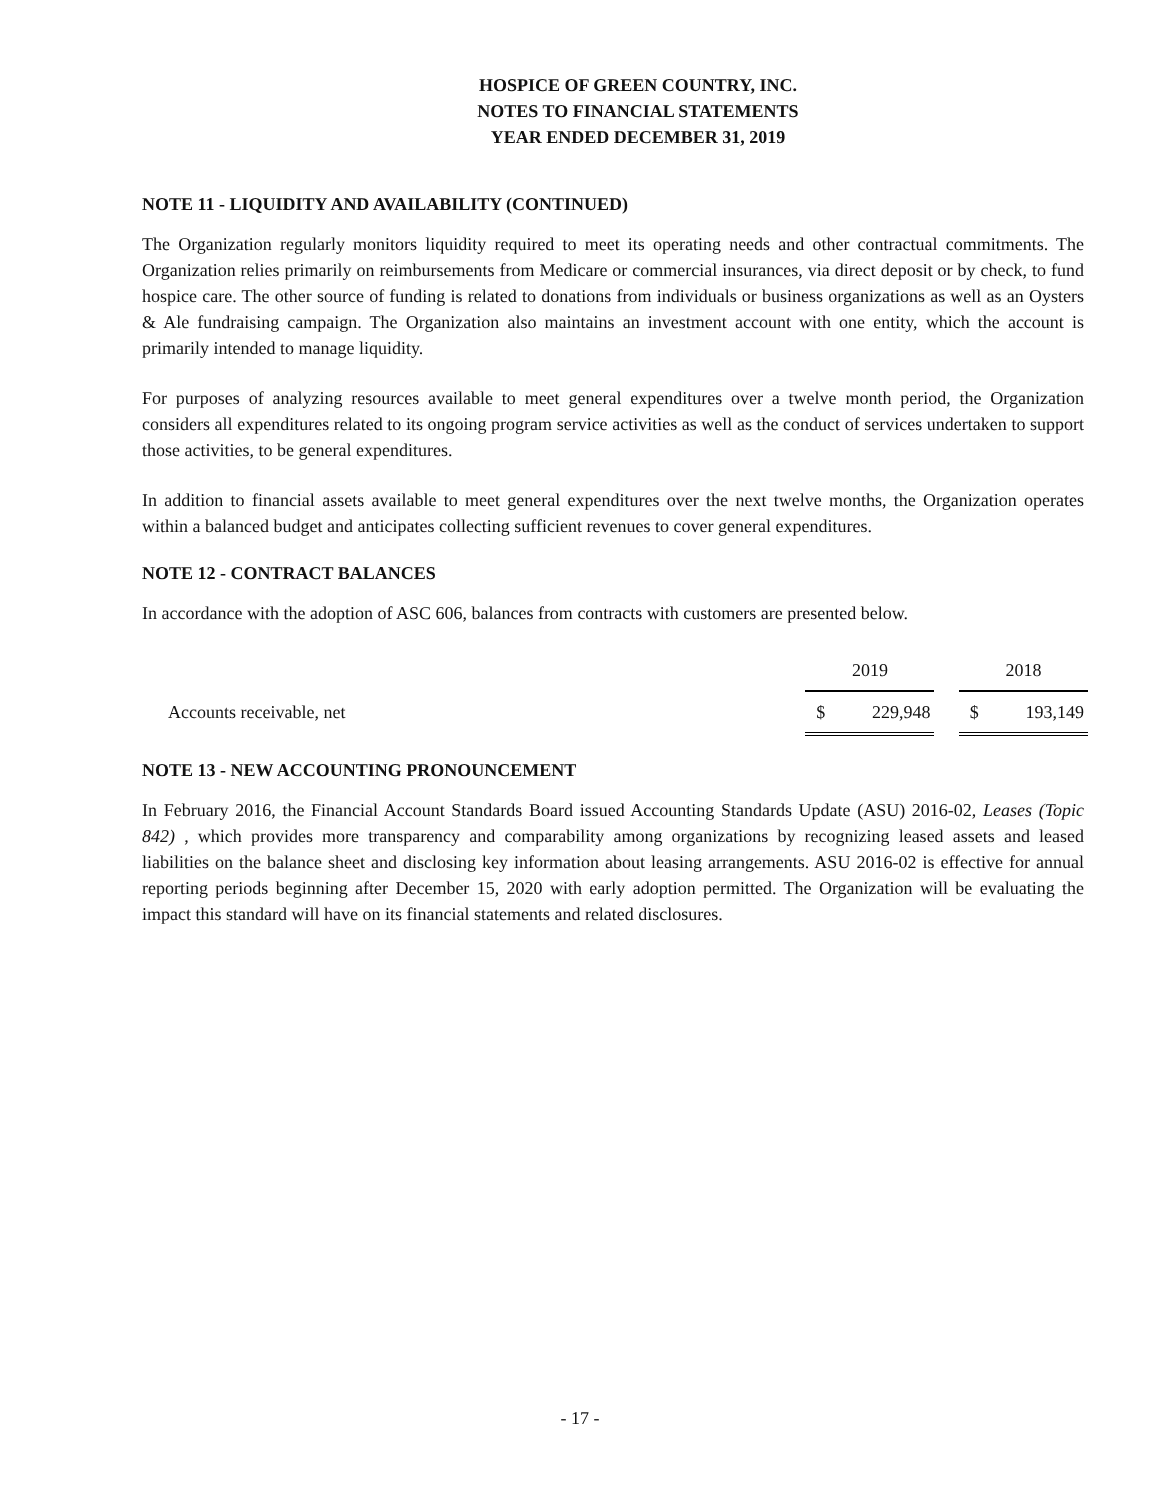HOSPICE OF GREEN COUNTRY, INC.
NOTES TO FINANCIAL STATEMENTS
YEAR ENDED DECEMBER 31, 2019
NOTE 11 - LIQUIDITY AND AVAILABILITY (CONTINUED)
The Organization regularly monitors liquidity required to meet its operating needs and other contractual commitments. The Organization relies primarily on reimbursements from Medicare or commercial insurances, via direct deposit or by check, to fund hospice care. The other source of funding is related to donations from individuals or business organizations as well as an Oysters & Ale fundraising campaign. The Organization also maintains an investment account with one entity, which the account is primarily intended to manage liquidity.
For purposes of analyzing resources available to meet general expenditures over a twelve month period, the Organization considers all expenditures related to its ongoing program service activities as well as the conduct of services undertaken to support those activities, to be general expenditures.
In addition to financial assets available to meet general expenditures over the next twelve months, the Organization operates within a balanced budget and anticipates collecting sufficient revenues to cover general expenditures.
NOTE 12 - CONTRACT BALANCES
In accordance with the adoption of ASC 606, balances from contracts with customers are presented below.
| | 2019 | | | 2018 | |
| Accounts receivable, net | $ | 229,948 | | $ | 193,149 |
NOTE 13 - NEW ACCOUNTING PRONOUNCEMENT
In February 2016, the Financial Account Standards Board issued Accounting Standards Update (ASU) 2016-02, Leases (Topic 842) , which provides more transparency and comparability among organizations by recognizing leased assets and leased liabilities on the balance sheet and disclosing key information about leasing arrangements. ASU 2016-02 is effective for annual reporting periods beginning after December 15, 2020 with early adoption permitted. The Organization will be evaluating the impact this standard will have on its financial statements and related disclosures.
- 17 -